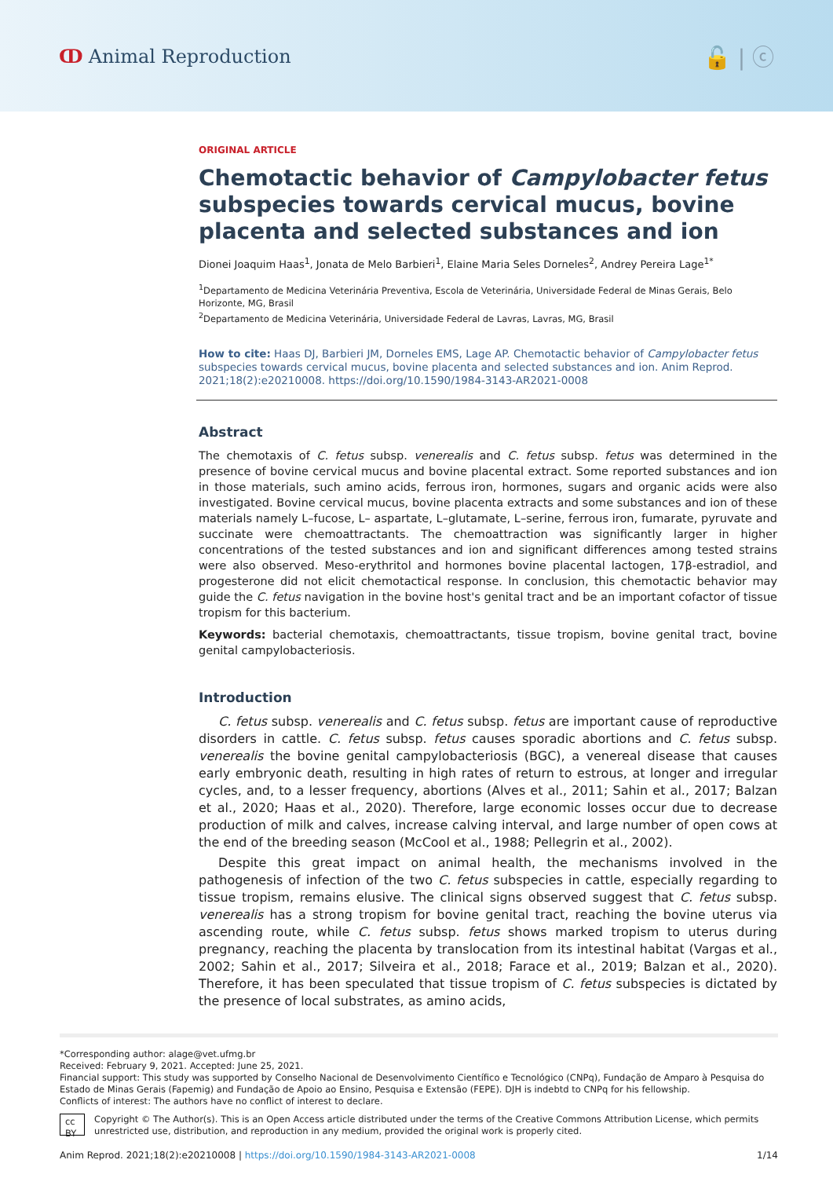ↀ Animal Reproduction
🔓 | ⓒ
ORIGINAL ARTICLE
Chemotactic behavior of Campylobacter fetus subspecies towards cervical mucus, bovine placenta and selected substances and ion
Dionei Joaquim Haas<sup>1</sup>, Jonata de Melo Barbieri<sup>1</sup>, Elaine Maria Seles Dorneles<sup>2</sup>, Andrey Pereira Lage<sup>1*</sup>
<sup>1</sup> Departamento de Medicina Veterinária Preventiva, Escola de Veterinária, Universidade Federal de Minas Gerais, Belo Horizonte, MG, Brasil
<sup>2</sup> Departamento de Medicina Veterinária, Universidade Federal de Lavras, Lavras, MG, Brasil
How to cite: Haas DJ, Barbieri JM, Dorneles EMS, Lage AP. Chemotactic behavior of Campylobacter fetus subspecies towards cervical mucus, bovine placenta and selected substances and ion. Anim Reprod. 2021;18(2):e20210008. https://doi.org/10.1590/1984-3143-AR2021-0008
Abstract
The chemotaxis of C. fetus subsp. venerealis and C. fetus subsp. fetus was determined in the presence of bovine cervical mucus and bovine placental extract. Some reported substances and ion in those materials, such amino acids, ferrous iron, hormones, sugars and organic acids were also investigated. Bovine cervical mucus, bovine placenta extracts and some substances and ion of these materials namely L–fucose, L– aspartate, L–glutamate, L–serine, ferrous iron, fumarate, pyruvate and succinate were chemoattractants. The chemoattraction was significantly larger in higher concentrations of the tested substances and ion and significant differences among tested strains were also observed. Meso-erythritol and hormones bovine placental lactogen, 17β-estradiol, and progesterone did not elicit chemotactical response. In conclusion, this chemotactic behavior may guide the C. fetus navigation in the bovine host's genital tract and be an important cofactor of tissue tropism for this bacterium.
Keywords: bacterial chemotaxis, chemoattractants, tissue tropism, bovine genital tract, bovine genital campylobacteriosis.
Introduction
C. fetus subsp. venerealis and C. fetus subsp. fetus are important cause of reproductive disorders in cattle. C. fetus subsp. fetus causes sporadic abortions and C. fetus subsp. venerealis the bovine genital campylobacteriosis (BGC), a venereal disease that causes early embryonic death, resulting in high rates of return to estrous, at longer and irregular cycles, and, to a lesser frequency, abortions (Alves et al., 2011; Sahin et al., 2017; Balzan et al., 2020; Haas et al., 2020). Therefore, large economic losses occur due to decrease production of milk and calves, increase calving interval, and large number of open cows at the end of the breeding season (McCool et al., 1988; Pellegrin et al., 2002).
Despite this great impact on animal health, the mechanisms involved in the pathogenesis of infection of the two C. fetus subspecies in cattle, especially regarding to tissue tropism, remains elusive. The clinical signs observed suggest that C. fetus subsp. venerealis has a strong tropism for bovine genital tract, reaching the bovine uterus via ascending route, while C. fetus subsp. fetus shows marked tropism to uterus during pregnancy, reaching the placenta by translocation from its intestinal habitat (Vargas et al., 2002; Sahin et al., 2017; Silveira et al., 2018; Farace et al., 2019; Balzan et al., 2020). Therefore, it has been speculated that tissue tropism of C. fetus subspecies is dictated by the presence of local substrates, as amino acids,
*Corresponding author: alage@vet.ufmg.br
Received: February 9, 2021. Accepted: June 25, 2021.
Financial support: This study was supported by Conselho Nacional de Desenvolvimento Científico e Tecnológico (CNPq), Fundação de Amparo à Pesquisa do Estado de Minas Gerais (Fapemig) and Fundação de Apoio ao Ensino, Pesquisa e Extensão (FEPE). DJH is indebtd to CNPq for his fellowship.
Conflicts of interest: The authors have no conflict of interest to declare.
cc BY
Copyright © The Author(s). This is an Open Access article distributed under the terms of the Creative Commons Attribution License, which permits unrestricted use, distribution, and reproduction in any medium, provided the original work is properly cited.
Anim Reprod. 2021;18(2):e20210008 | https://doi.org/10.1590/1984-3143-AR2021-0008
1/14